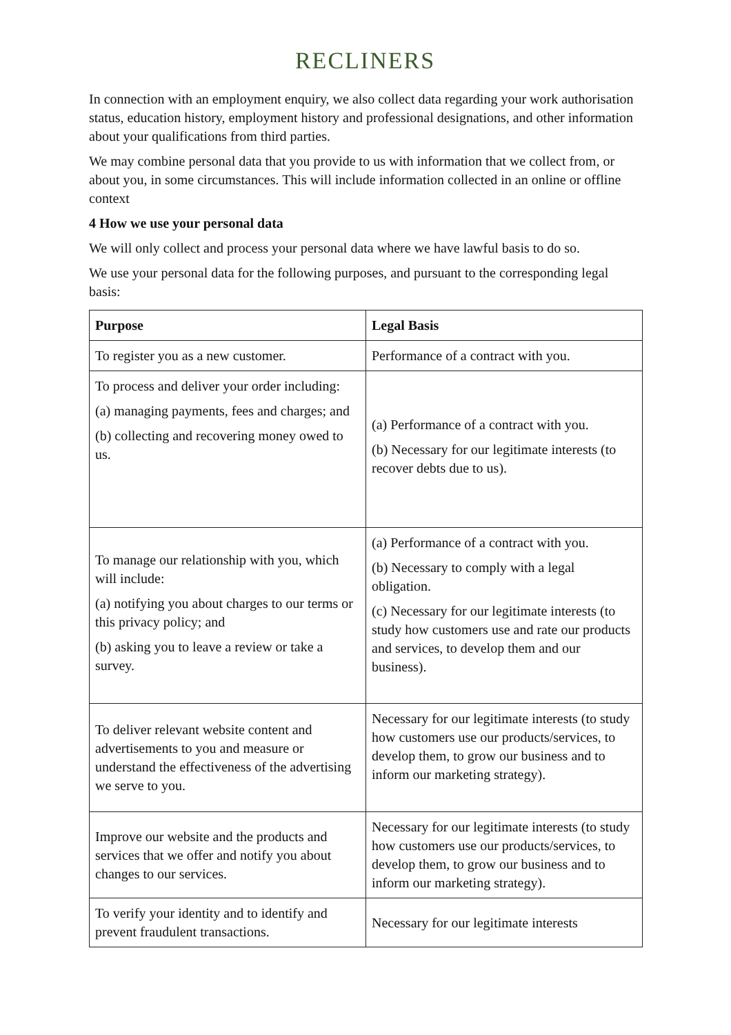RECLINERS
In connection with an employment enquiry, we also collect data regarding your work authorisation status, education history, employment history and professional designations, and other information about your qualifications from third parties.
We may combine personal data that you provide to us with information that we collect from, or about you, in some circumstances. This will include information collected in an online or offline context
4 How we use your personal data
We will only collect and process your personal data where we have lawful basis to do so.
We use your personal data for the following purposes, and pursuant to the corresponding legal basis:
| Purpose | Legal Basis |
| --- | --- |
| To register you as a new customer. | Performance of a contract with you. |
| To process and deliver your order including: (a) managing payments, fees and charges; and (b) collecting and recovering money owed to us. | (a) Performance of a contract with you. (b) Necessary for our legitimate interests (to recover debts due to us). |
| To manage our relationship with you, which will include: (a) notifying you about charges to our terms or this privacy policy; and (b) asking you to leave a review or take a survey. | (a) Performance of a contract with you. (b) Necessary to comply with a legal obligation. (c) Necessary for our legitimate interests (to study how customers use and rate our products and services, to develop them and our business). |
| To deliver relevant website content and advertisements to you and measure or understand the effectiveness of the advertising we serve to you. | Necessary for our legitimate interests (to study how customers use our products/services, to develop them, to grow our business and to inform our marketing strategy). |
| Improve our website and the products and services that we offer and notify you about changes to our services. | Necessary for our legitimate interests (to study how customers use our products/services, to develop them, to grow our business and to inform our marketing strategy). |
| To verify your identity and to identify and prevent fraudulent transactions. | Necessary for our legitimate interests |